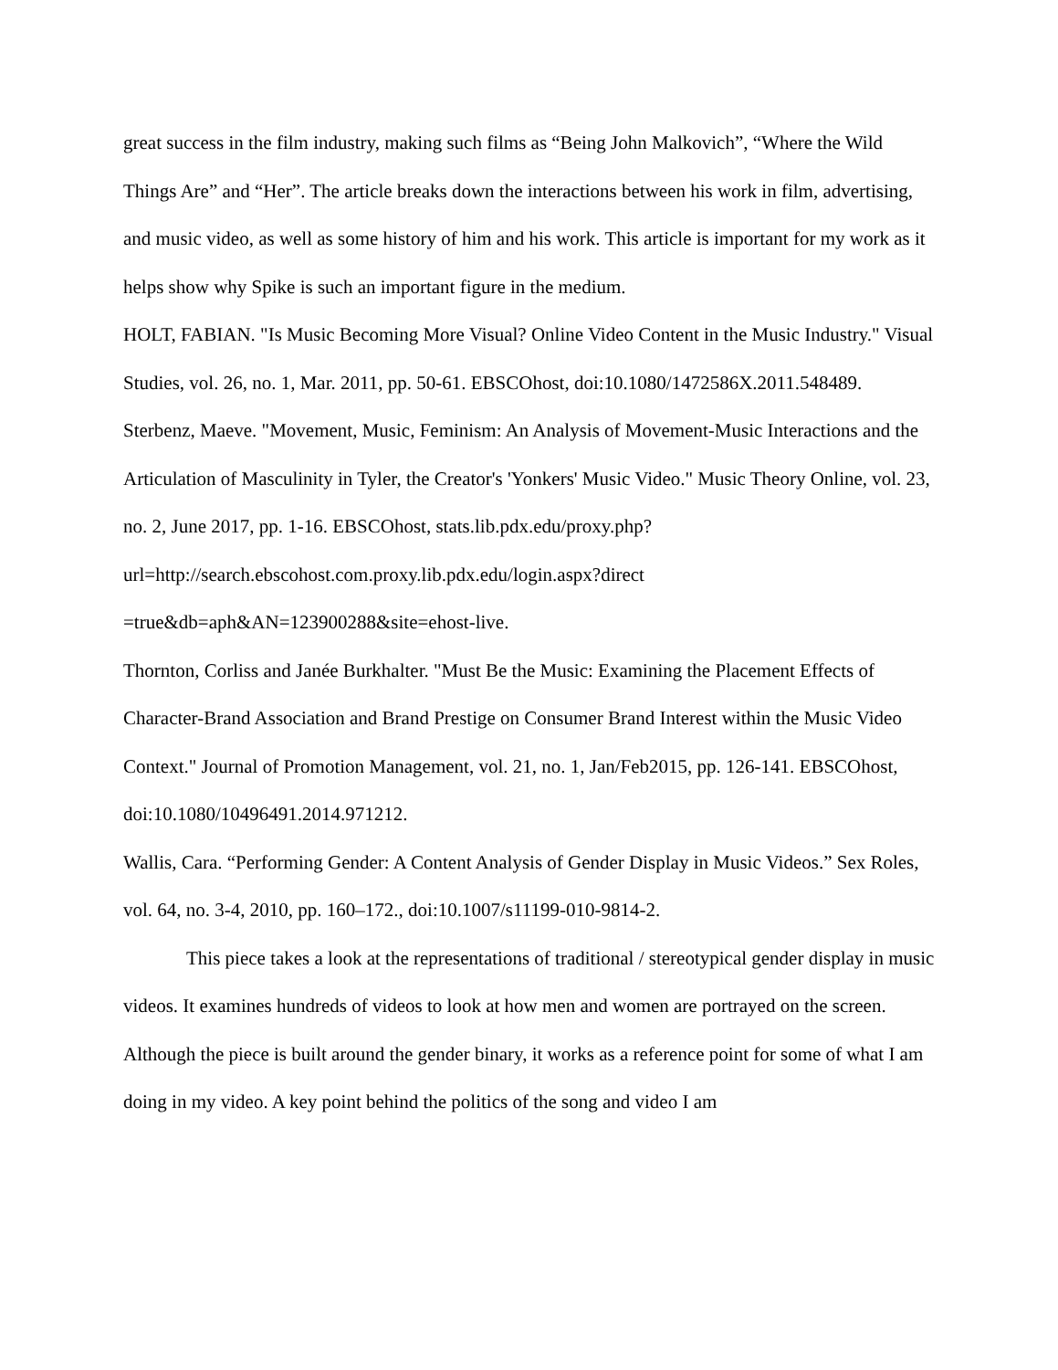great success in the film industry, making such films as “Being John Malkovich”, “Where the Wild Things Are” and “Her”. The article breaks down the interactions between his work in film, advertising, and music video, as well as some history of him and his work. This article is important for my work as it helps show why Spike is such an important figure in the medium.
HOLT, FABIAN. "Is Music Becoming More Visual? Online Video Content in the Music Industry." Visual Studies, vol. 26, no. 1, Mar. 2011, pp. 50-61. EBSCOhost, doi:10.1080/1472586X.2011.548489.
Sterbenz, Maeve. "Movement, Music, Feminism: An Analysis of Movement-Music Interactions and the Articulation of Masculinity in Tyler, the Creator's 'Yonkers' Music Video." Music Theory Online, vol. 23, no. 2, June 2017, pp. 1-16. EBSCOhost, stats.lib.pdx.edu/proxy.php?url=http://search.ebscohost.com.proxy.lib.pdx.edu/login.aspx?direct =true&db=aph&AN=123900288&site=ehost-live.
Thornton, Corliss and Janée Burkhalter. "Must Be the Music: Examining the Placement Effects of Character-Brand Association and Brand Prestige on Consumer Brand Interest within the Music Video Context." Journal of Promotion Management, vol. 21, no. 1, Jan/Feb2015, pp. 126-141. EBSCOhost, doi:10.1080/10496491.2014.971212.
Wallis, Cara. “Performing Gender: A Content Analysis of Gender Display in Music Videos.” Sex Roles, vol. 64, no. 3-4, 2010, pp. 160–172., doi:10.1007/s11199-010-9814-2.
This piece takes a look at the representations of traditional / stereotypical gender display in music videos. It examines hundreds of videos to look at how men and women are portrayed on the screen. Although the piece is built around the gender binary, it works as a reference point for some of what I am doing in my video. A key point behind the politics of the song and video I am